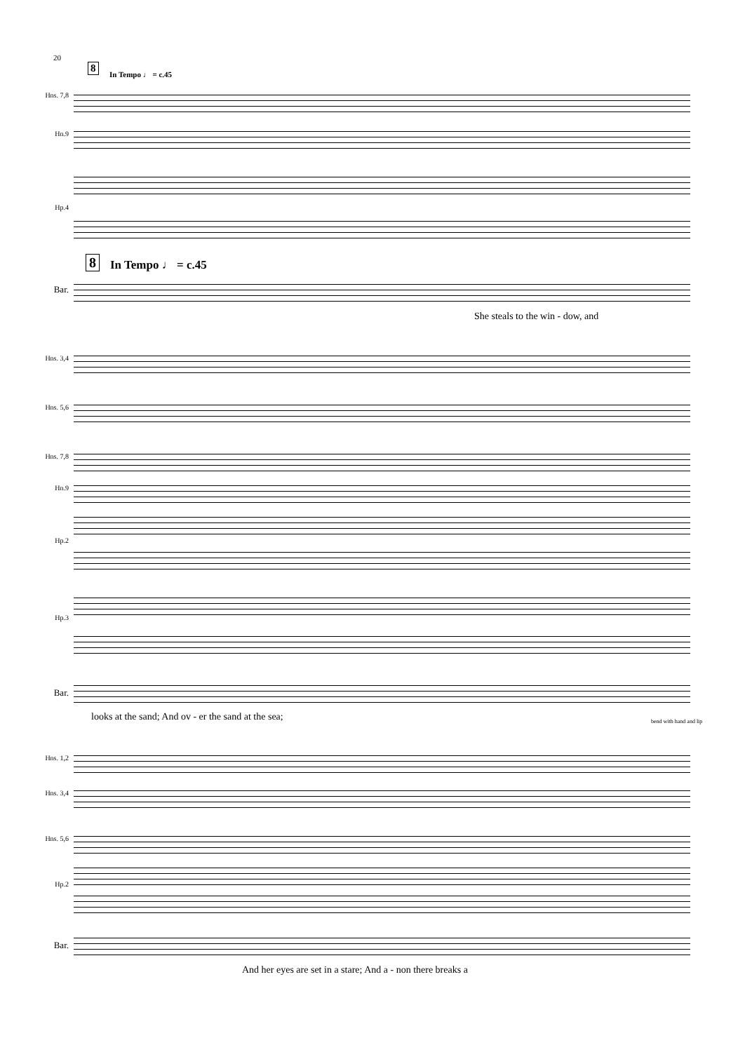20
8
In Tempo ♩ = c.45
Hns. 7,8
Hn.9
Hp.4
8 In Tempo ♩ = c.45
Bar.
She steals to the win - dow, and
Hns. 3,4
Hns. 5,6
Hns. 7,8
Hn.9
Hp.2
Hp.3
Bar.
looks at the sand; And ov - er the sand at the sea;
bend with hand and lip
Hns. 1,2
Hns. 3,4
Hns. 5,6
Hp.2
Bar.
And her eyes are set in a stare; And a - non there breaks a